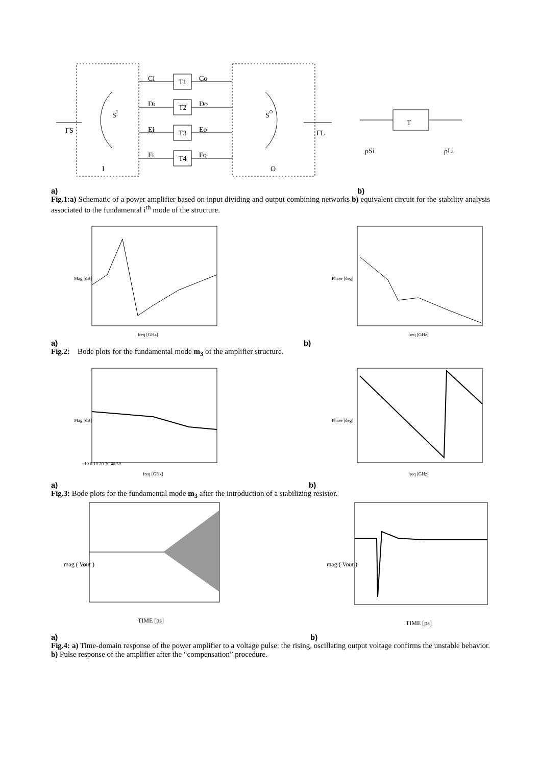ΓS
SI
I
T1
T2
T3
T4
Ci
Di
Ei
Fi
Co
Do
Eo
Fo
SO
O
ΓL
T
ρSi
ρLi
a) b)
Fig.1:a) Schematic of a power amplifier based on input dividing and output combining networks b) equivalent circuit for the stability analysis associated to the fundamental i<sup>th</sup> mode of the structure.
freq [GHz]
Mag [dB]
freq [GHz]
Phase [deg]
a) b)
Fig.2: Bode plots for the fundamental mode m<sub>3</sub> of the amplifier structure.
freq [GHz]
Mag [dB]
−10 0 10 20 30 40 50
freq [GHz]
Phase [deg]
a) b)
Fig.3: Bode plots for the fundamental mode m<sub>3</sub> after the introduction of a stabilizing resistor.
TIME [ps]
mag ( Vout )
TIME [ps]
mag ( Vout )
a) b)
Fig.4: a) Time-domain response of the power amplifier to a voltage pulse: the rising, oscillating output voltage confirms the unstable behavior. b) Pulse response of the amplifier after the “compensation” procedure.